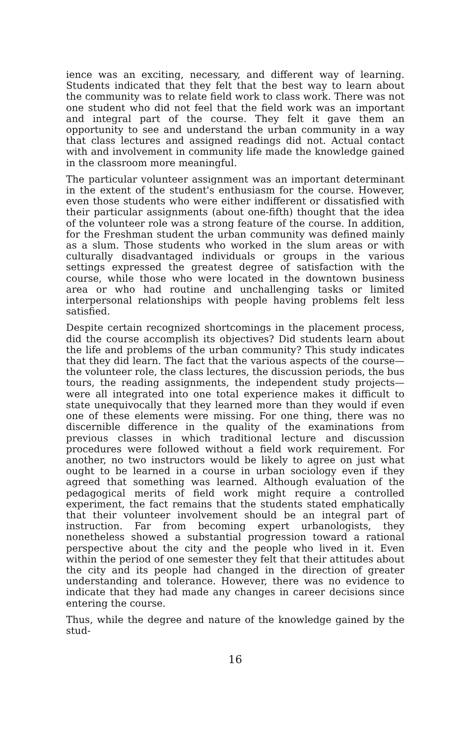ience was an exciting, necessary, and different way of learning. Students indicated that they felt that the best way to learn about the community was to relate field work to class work. There was not one student who did not feel that the field work was an important and integral part of the course. They felt it gave them an opportunity to see and understand the urban community in a way that class lectures and assigned readings did not. Actual contact with and involvement in community life made the knowledge gained in the classroom more meaningful.
The particular volunteer assignment was an important determinant in the extent of the student's enthusiasm for the course. However, even those students who were either indifferent or dissatisfied with their particular assignments (about one-fifth) thought that the idea of the volunteer role was a strong feature of the course. In addition, for the Freshman student the urban community was defined mainly as a slum. Those students who worked in the slum areas or with culturally disadvantaged individuals or groups in the various settings expressed the greatest degree of satisfaction with the course, while those who were located in the downtown business area or who had routine and unchallenging tasks or limited interpersonal relationships with people having problems felt less satisfied.
Despite certain recognized shortcomings in the placement process, did the course accomplish its objectives? Did students learn about the life and problems of the urban community? This study indicates that they did learn. The fact that the various aspects of the course—the volunteer role, the class lectures, the discussion periods, the bus tours, the reading assignments, the independent study projects—were all integrated into one total experience makes it difficult to state unequivocally that they learned more than they would if even one of these elements were missing. For one thing, there was no discernible difference in the quality of the examinations from previous classes in which traditional lecture and discussion procedures were followed without a field work requirement. For another, no two instructors would be likely to agree on just what ought to be learned in a course in urban sociology even if they agreed that something was learned. Although evaluation of the pedagogical merits of field work might require a controlled experiment, the fact remains that the students stated emphatically that their volunteer involvement should be an integral part of instruction. Far from becoming expert urbanologists, they nonetheless showed a substantial progression toward a rational perspective about the city and the people who lived in it. Even within the period of one semester they felt that their attitudes about the city and its people had changed in the direction of greater understanding and tolerance. However, there was no evidence to indicate that they had made any changes in career decisions since entering the course.
Thus, while the degree and nature of the knowledge gained by the stud-
16